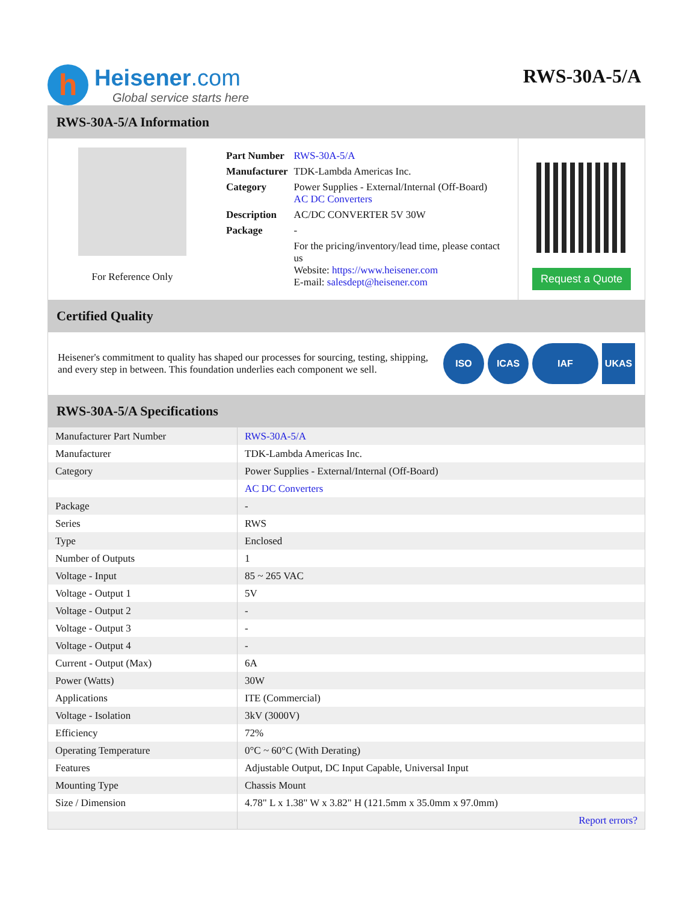h
Heisener.com
Global service starts here
RWS-30A-5/A
RWS-30A-5/A Information
For Reference Only
| Part Number | RWS-30A-5/A |
| Manufacturer | TDK-Lambda Americas Inc. |
| Category | Power Supplies - External/Internal (Off-Board) AC DC Converters |
| Description | AC/DC CONVERTER 5V 30W |
| Package | - |
| | For the pricing/inventory/lead time, please contact us Website: https://www.heisener.com E-mail: salesdept@heisener.com |
Request a Quote
Certified Quality
Heisener's commitment to quality has shaped our processes for sourcing, testing, shipping, and every step in between. This foundation underlies each component we sell.
ISO ICAS IAF UKAS
RWS-30A-5/A Specifications
| Manufacturer Part Number | RWS-30A-5/A |
| Manufacturer | TDK-Lambda Americas Inc. |
| Category | Power Supplies - External/Internal (Off-Board) |
| | AC DC Converters |
| Package | - |
| Series | RWS |
| Type | Enclosed |
| Number of Outputs | 1 |
| Voltage - Input | 85 ~ 265 VAC |
| Voltage - Output 1 | 5V |
| Voltage - Output 2 | - |
| Voltage - Output 3 | - |
| Voltage - Output 4 | - |
| Current - Output (Max) | 6A |
| Power (Watts) | 30W |
| Applications | ITE (Commercial) |
| Voltage - Isolation | 3kV (3000V) |
| Efficiency | 72% |
| Operating Temperature | 0°C ~ 60°C (With Derating) |
| Features | Adjustable Output, DC Input Capable, Universal Input |
| Mounting Type | Chassis Mount |
| Size / Dimension | 4.78" L x 1.38" W x 3.82" H (121.5mm x 35.0mm x 97.0mm) |
| | Report errors? |